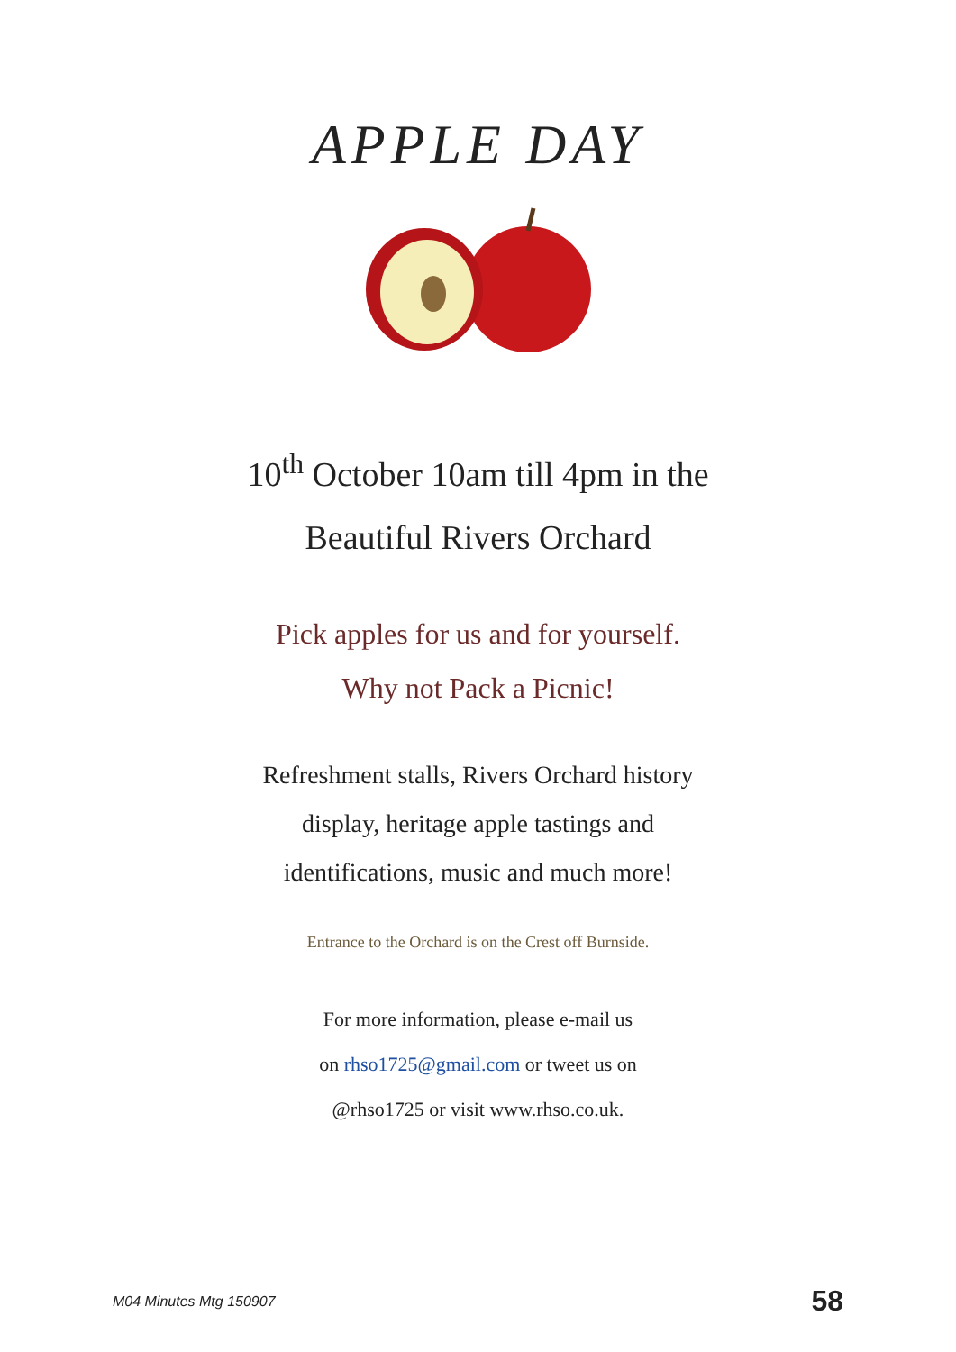APPLE DAY
10<sup>th</sup> October 10am till 4pm in the
Beautiful Rivers Orchard
Pick apples for us and for yourself.
Why not Pack a Picnic!
Refreshment stalls, Rivers Orchard history
display, heritage apple tastings and
identifications, music and much more!
Entrance to the Orchard is on the Crest off Burnside.
For more information, please e-mail us
on rhso1725@gmail.com or tweet us on
@rhso1725 or visit www.rhso.co.uk.
M04 Minutes Mtg 150907 58